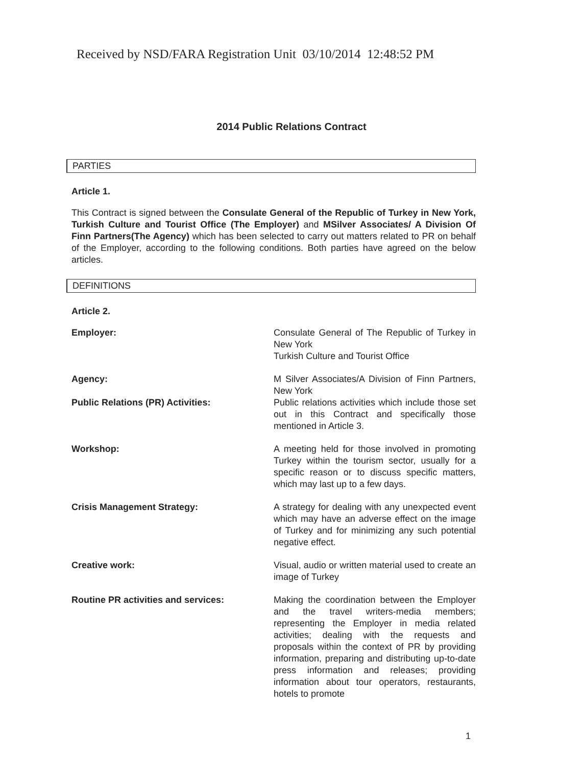Received by NSD/FARA Registration Unit 03/10/2014 12:48:52 PM
2014 Public Relations Contract
PARTIES
Article 1.
This Contract is signed between the Consulate General of the Republic of Turkey in New York, Turkish Culture and Tourist Office (The Employer) and MSilver Associates/ A Division Of Finn Partners(The Agency) which has been selected to carry out matters related to PR on behalf of the Employer, according to the following conditions. Both parties have agreed on the below articles.
DEFINITIONS
Article 2.
| Employer: | Consulate General of The Republic of Turkey in New York Turkish Culture and Tourist Office |
| Agency: | M Silver Associates/A Division of Finn Partners, New York |
| Public Relations (PR) Activities: | Public relations activities which include those set out in this Contract and specifically those mentioned in Article 3. |
| Workshop: | A meeting held for those involved in promoting Turkey within the tourism sector, usually for a specific reason or to discuss specific matters, which may last up to a few days. |
| Crisis Management Strategy: | A strategy for dealing with any unexpected event which may have an adverse effect on the image of Turkey and for minimizing any such potential negative effect. |
| Creative work: | Visual, audio or written material used to create an image of Turkey |
| Routine PR activities and services: | Making the coordination between the Employer and the travel writers-media members; representing the Employer in media related activities; dealing with the requests and proposals within the context of PR by providing information, preparing and distributing up-to-date press information and releases; providing information about tour operators, restaurants, hotels to promote |
1